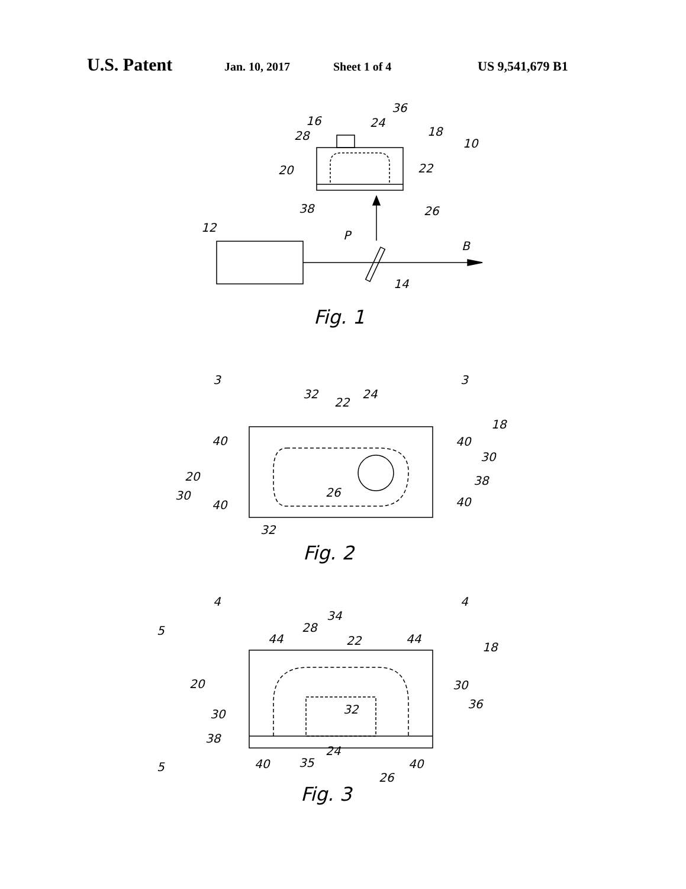U.S. Patent Jan. 10, 2017 Sheet 1 of 4 US 9,541,679 B1
16
24
36
18
10
28
20
22
38
26
12
P
B
14
Fig. 1
3
3
32
22
24
18
40
40
30
20
38
30
26
40
40
32
Fig. 2
4
4
5
28
34
22
44
44
18
20
30
30
32
36
38
5
40
35
24
40
26
Fig. 3